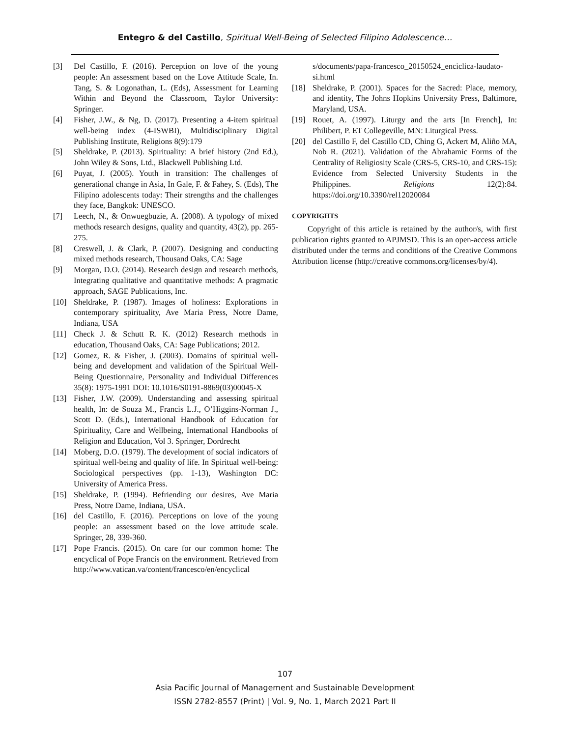Entegro & del Castillo, Spiritual Well-Being of Selected Filipino Adolescence…
[3] Del Castillo, F. (2016). Perception on love of the young people: An assessment based on the Love Attitude Scale, In. Tang, S. & Logonathan, L. (Eds), Assessment for Learning Within and Beyond the Classroom, Taylor University: Springer.
[4] Fisher, J.W., & Ng, D. (2017). Presenting a 4-item spiritual well-being index (4-ISWBI), Multidisciplinary Digital Publishing Institute, Religions 8(9):179
[5] Sheldrake, P. (2013). Spirituality: A brief history (2nd Ed.), John Wiley & Sons, Ltd., Blackwell Publishing Ltd.
[6] Puyat, J. (2005). Youth in transition: The challenges of generational change in Asia, In Gale, F. & Fahey, S. (Eds), The Filipino adolescents today: Their strengths and the challenges they face, Bangkok: UNESCO.
[7] Leech, N., & Onwuegbuzie, A. (2008). A typology of mixed methods research designs, quality and quantity, 43(2), pp. 265-275.
[8] Creswell, J. & Clark, P. (2007). Designing and conducting mixed methods research, Thousand Oaks, CA: Sage
[9] Morgan, D.O. (2014). Research design and research methods, Integrating qualitative and quantitative methods: A pragmatic approach, SAGE Publications, Inc.
[10] Sheldrake, P. (1987). Images of holiness: Explorations in contemporary spirituality, Ave Maria Press, Notre Dame, Indiana, USA
[11] Check J. & Schutt R. K. (2012) Research methods in education, Thousand Oaks, CA: Sage Publications; 2012.
[12] Gomez, R. & Fisher, J. (2003). Domains of spiritual well-being and development and validation of the Spiritual Well-Being Questionnaire, Personality and Individual Differences 35(8): 1975-1991 DOI: 10.1016/S0191-8869(03)00045-X
[13] Fisher, J.W. (2009). Understanding and assessing spiritual health, In: de Souza M., Francis L.J., O’Higgins-Norman J., Scott D. (Eds.), International Handbook of Education for Spirituality, Care and Wellbeing, International Handbooks of Religion and Education, Vol 3. Springer, Dordrecht
[14] Moberg, D.O. (1979). The development of social indicators of spiritual well-being and quality of life. In Spiritual well-being: Sociological perspectives (pp. 1-13), Washington DC: University of America Press.
[15] Sheldrake, P. (1994). Befriending our desires, Ave Maria Press, Notre Dame, Indiana, USA.
[16] del Castillo, F. (2016). Perceptions on love of the young people: an assessment based on the love attitude scale. Springer, 28, 339-360.
[17] Pope Francis. (2015). On care for our common home: The encyclical of Pope Francis on the environment. Retrieved from http://www.vatican.va/content/francesco/en/encyclical
s/documents/papa-francesco_20150524_enciclica-laudato-si.html
[18] Sheldrake, P. (2001). Spaces for the Sacred: Place, memory, and identity, The Johns Hopkins University Press, Baltimore, Maryland, USA.
[19] Rouet, A. (1997). Liturgy and the arts [In French], In: Philibert, P. ET Collegeville, MN: Liturgical Press.
[20] del Castillo F, del Castillo CD, Ching G, Ackert M, Aliño MA, Nob R. (2021). Validation of the Abrahamic Forms of the Centrality of Religiosity Scale (CRS-5, CRS-10, and CRS-15): Evidence from Selected University Students in the Philippines. Religions 12(2):84. https://doi.org/10.3390/rel12020084
COPYRIGHTS
Copyright of this article is retained by the author/s, with first publication rights granted to APJMSD. This is an open-access article distributed under the terms and conditions of the Creative Commons Attribution license (http://creative commons.org/licenses/by/4).
107
Asia Pacific Journal of Management and Sustainable Development
ISSN 2782-8557 (Print) | Vol. 9, No. 1, March 2021 Part II